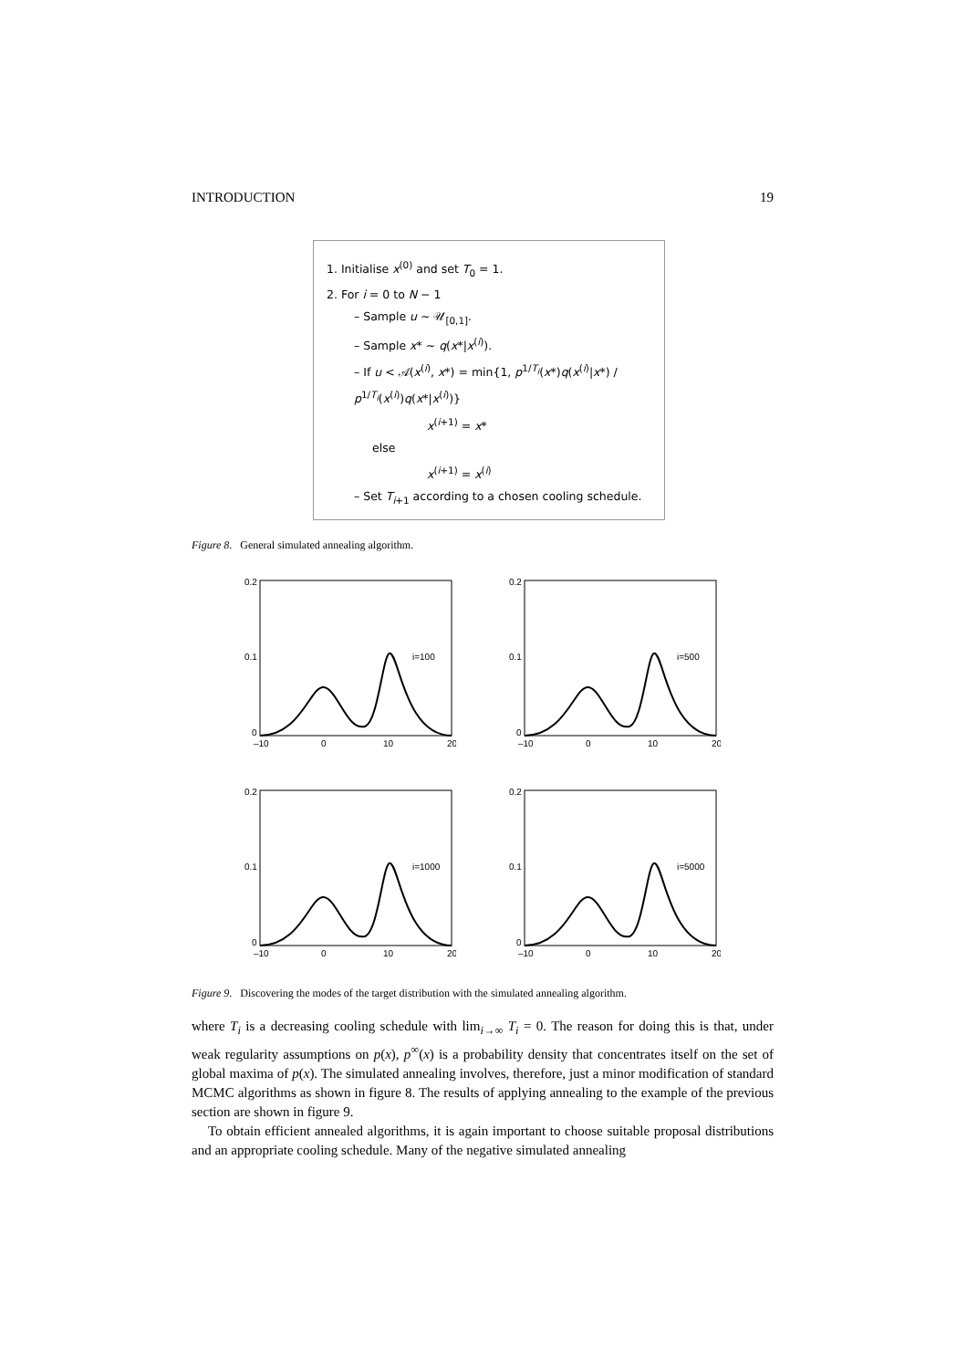INTRODUCTION 19
1. Initialise x<sup>(0)</sup> and set T<sub>0</sub> = 1.
2. For i = 0 to N − 1
– Sample u ∼ 𝒰<sub>[0,1]</sub>.
– Sample x* ∼ q(x*|x<sup>(i)</sup>).
– If u < 𝒜(x<sup>(i)</sup>, x*) = min{1, p<sup>1/T<sub>i</sub></sup>(x*)q(x<sup>(i)</sup>|x*) / p<sup>1/T<sub>i</sub></sup>(x<sup>(i)</sup>)q(x*|x<sup>(i)</sup>)}
x<sup>(i+1)</sup> = x*
else
x<sup>(i+1)</sup> = x<sup>(i)</sup>
– Set T<sub>i+1</sub> according to a chosen cooling schedule.
Figure 8. General simulated annealing algorithm.
0.2
0.1
0
–10
0
10
20
i=100
0.2
0.1
0
–10
0
10
20
i=500
0.2
0.1
0
–10
0
10
20
i=1000
0.2
0.1
0
–10
0
10
20
i=5000
Figure 9. Discovering the modes of the target distribution with the simulated annealing algorithm.
where T<sub>i</sub> is a decreasing cooling schedule with lim<sub>i→∞</sub> T<sub>i</sub> = 0. The reason for doing this is that, under weak regularity assumptions on p(x), p<sup>∞</sup>(x) is a probability density that concentrates itself on the set of global maxima of p(x). The simulated annealing involves, therefore, just a minor modification of standard MCMC algorithms as shown in figure 8. The results of applying annealing to the example of the previous section are shown in figure 9.
To obtain efficient annealed algorithms, it is again important to choose suitable proposal distributions and an appropriate cooling schedule. Many of the negative simulated annealing